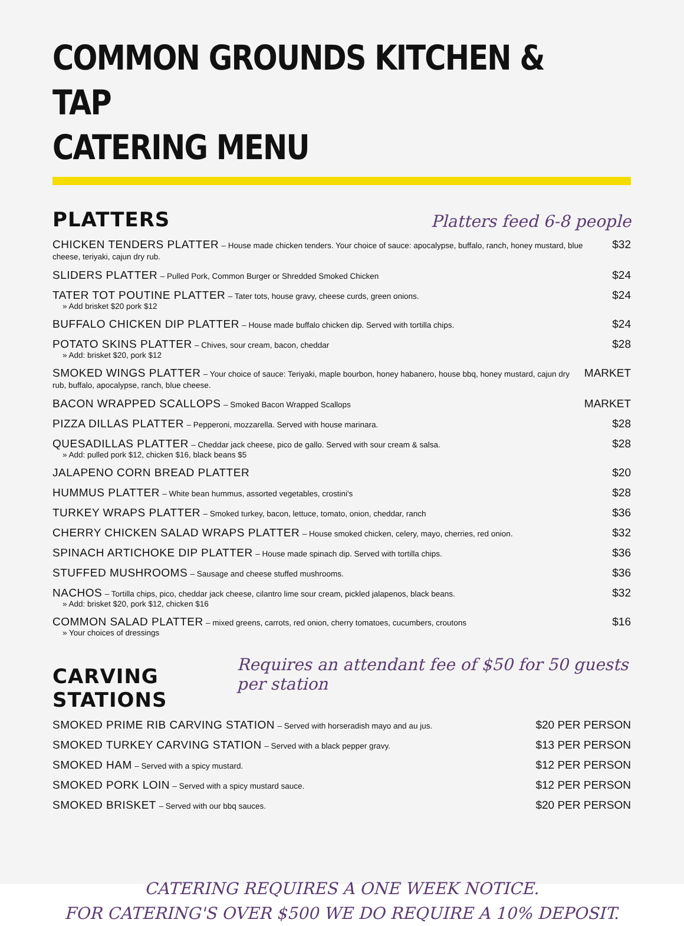COMMON GROUNDS KITCHEN & TAP
CATERING MENU
PLATTERS
Platters feed 6-8 people
CHICKEN TENDERS PLATTER – House made chicken tenders. Your choice of sauce: apocalypse, buffalo, ranch, honey mustard, blue cheese, teriyaki, cajun dry rub.
$32
SLIDERS PLATTER – Pulled Pork, Common Burger or Shredded Smoked Chicken
$24
TATER TOT POUTINE PLATTER – Tater tots, house gravy, cheese curds, green onions.
» Add brisket $20 pork $12
$24
BUFFALO CHICKEN DIP PLATTER – House made buffalo chicken dip. Served with tortilla chips.
$24
POTATO SKINS PLATTER – Chives, sour cream, bacon, cheddar
» Add: brisket $20, pork $12
$28
SMOKED WINGS PLATTER – Your choice of sauce: Teriyaki, maple bourbon, honey habanero, house bbq, honey mustard, cajun dry rub, buffalo, apocalypse, ranch, blue cheese.
MARKET
BACON WRAPPED SCALLOPS – Smoked Bacon Wrapped Scallops
MARKET
PIZZA DILLAS PLATTER – Pepperoni, mozzarella. Served with house marinara.
$28
QUESADILLAS PLATTER – Cheddar jack cheese, pico de gallo. Served with sour cream & salsa.
» Add: pulled pork $12, chicken $16, black beans $5
$28
JALAPENO CORN BREAD PLATTER $20
HUMMUS PLATTER – White bean hummus, assorted vegetables, crostini's
$28
TURKEY WRAPS PLATTER – Smoked turkey, bacon, lettuce, tomato, onion, cheddar, ranch
$36
CHERRY CHICKEN SALAD WRAPS PLATTER – House smoked chicken, celery, mayo, cherries, red onion.
$32
SPINACH ARTICHOKE DIP PLATTER – House made spinach dip. Served with tortilla chips.
$36
STUFFED MUSHROOMS – Sausage and cheese stuffed mushrooms.
$36
NACHOS – Tortilla chips, pico, cheddar jack cheese, cilantro lime sour cream, pickled jalapenos, black beans.
» Add: brisket $20, pork $12, chicken $16
$32
COMMON SALAD PLATTER – mixed greens, carrots, red onion, cherry tomatoes, cucumbers, croutons
» Your choices of dressings
$16
CARVING STATIONS
Requires an attendant fee of $50 for 50 guests per station
SMOKED PRIME RIB CARVING STATION – Served with horseradish mayo and au jus.
$20 PER PERSON
SMOKED TURKEY CARVING STATION – Served with a black pepper gravy.
$13 PER PERSON
SMOKED HAM – Served with a spicy mustard.
$12 PER PERSON
SMOKED PORK LOIN – Served with a spicy mustard sauce.
$12 PER PERSON
SMOKED BRISKET – Served with our bbq sauces.
$20 PER PERSON
CATERING REQUIRES A ONE WEEK NOTICE.
FOR CATERING'S OVER $500 WE DO REQUIRE A 10% DEPOSIT.